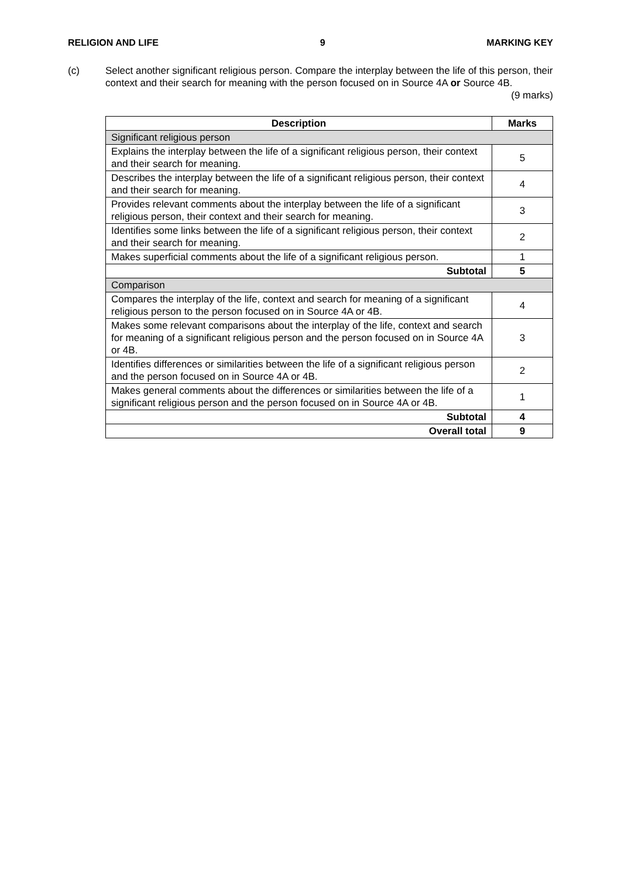RELIGION AND LIFE 9 MARKING KEY
(c) Select another significant religious person. Compare the interplay between the life of this person, their context and their search for meaning with the person focused on in Source 4A or Source 4B. (9 marks)
| Description | Marks |
| --- | --- |
| Significant religious person | |
| Explains the interplay between the life of a significant religious person, their context and their search for meaning. | 5 |
| Describes the interplay between the life of a significant religious person, their context and their search for meaning. | 4 |
| Provides relevant comments about the interplay between the life of a significant religious person, their context and their search for meaning. | 3 |
| Identifies some links between the life of a significant religious person, their context and their search for meaning. | 2 |
| Makes superficial comments about the life of a significant religious person. | 1 |
| Subtotal | 5 |
| Comparison | |
| Compares the interplay of the life, context and search for meaning of a significant religious person to the person focused on in Source 4A or 4B. | 4 |
| Makes some relevant comparisons about the interplay of the life, context and search for meaning of a significant religious person and the person focused on in Source 4A or 4B. | 3 |
| Identifies differences or similarities between the life of a significant religious person and the person focused on in Source 4A or 4B. | 2 |
| Makes general comments about the differences or similarities between the life of a significant religious person and the person focused on in Source 4A or 4B. | 1 |
| Subtotal | 4 |
| Overall total | 9 |